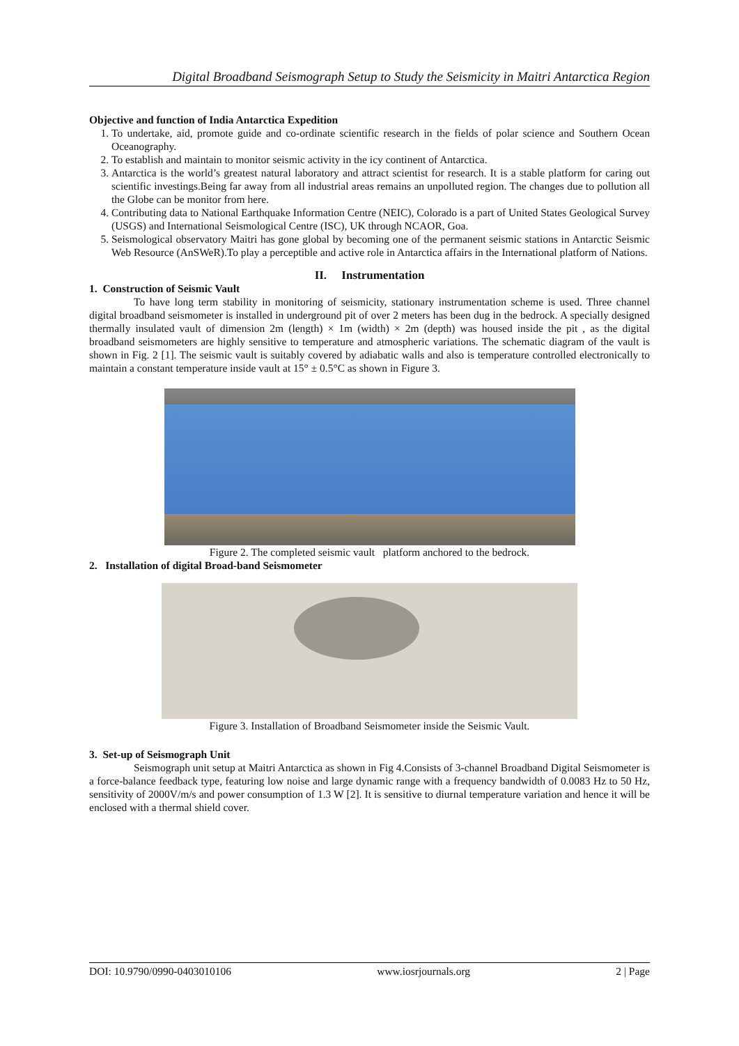Digital Broadband Seismograph Setup to Study the Seismicity in Maitri Antarctica Region
Objective and function of India Antarctica Expedition
1. To undertake, aid, promote guide and co-ordinate scientific research in the fields of polar science and Southern Ocean Oceanography.
2. To establish and maintain to monitor seismic activity in the icy continent of Antarctica.
3. Antarctica is the world’s greatest natural laboratory and attract scientist for research. It is a stable platform for caring out scientific investings.Being far away from all industrial areas remains an unpolluted region. The changes due to pollution all the Globe can be monitor from here.
4. Contributing data to National Earthquake Information Centre (NEIC), Colorado is a part of United States Geological Survey (USGS) and International Seismological Centre (ISC), UK through NCAOR, Goa.
5. Seismological observatory Maitri has gone global by becoming one of the permanent seismic stations in Antarctic Seismic Web Resource (AnSWeR).To play a perceptible and active role in Antarctica affairs in the International platform of Nations.
II. Instrumentation
1. Construction of Seismic Vault
To have long term stability in monitoring of seismicity, stationary instrumentation scheme is used. Three channel digital broadband seismometer is installed in underground pit of over 2 meters has been dug in the bedrock. A specially designed thermally insulated vault of dimension 2m (length) × 1m (width) × 2m (depth) was housed inside the pit , as the digital broadband seismometers are highly sensitive to temperature and atmospheric variations. The schematic diagram of the vault is shown in Fig. 2 [1]. The seismic vault is suitably covered by adiabatic walls and also is temperature controlled electronically to maintain a constant temperature inside vault at 15° ± 0.5°C as shown in Figure 3.
Figure 2. The completed seismic vault platform anchored to the bedrock.
2. Installation of digital Broad-band Seismometer
Figure 3. Installation of Broadband Seismometer inside the Seismic Vault.
3. Set-up of Seismograph Unit
Seismograph unit setup at Maitri Antarctica as shown in Fig 4.Consists of 3-channel Broadband Digital Seismometer is a force-balance feedback type, featuring low noise and large dynamic range with a frequency bandwidth of 0.0083 Hz to 50 Hz, sensitivity of 2000V/m/s and power consumption of 1.3 W [2]. It is sensitive to diurnal temperature variation and hence it will be enclosed with a thermal shield cover.
DOI: 10.9790/0990-0403010106 www.iosrjournals.org 2 | Page